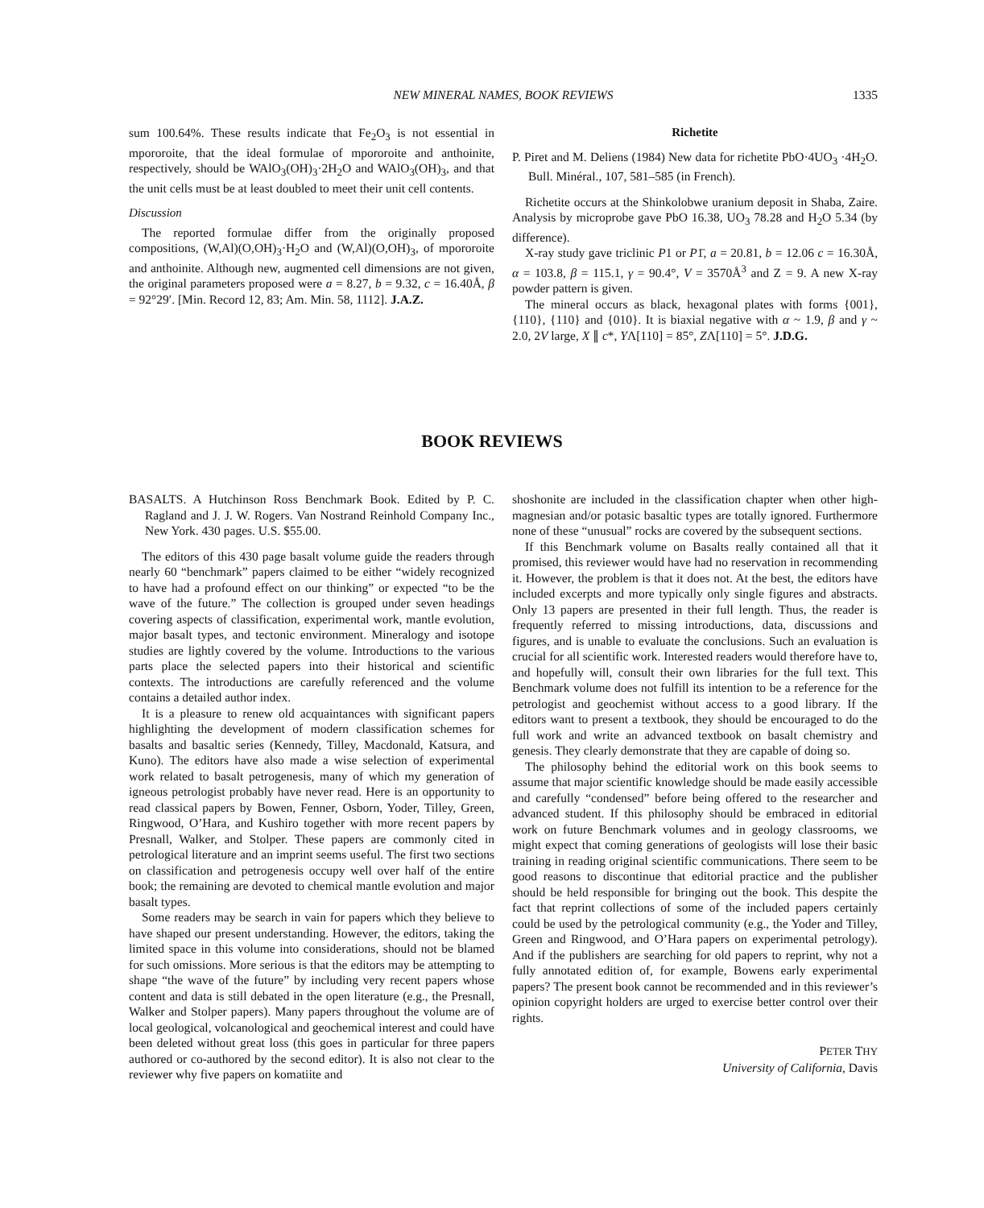NEW MINERAL NAMES, BOOK REVIEWS
1335
sum 100.64%. These results indicate that Fe<sub>2</sub>O<sub>3</sub> is not essential in mpororoite, that the ideal formulae of mpororoite and anthoinite, respectively, should be WAlO<sub>3</sub>(OH)<sub>3</sub>·2H<sub>2</sub>O and WAlO<sub>3</sub>(OH)<sub>3</sub>, and that the unit cells must be at least doubled to meet their unit cell contents.
Discussion
The reported formulae differ from the originally proposed compositions, (W,Al)(O,OH)<sub>3</sub>·H<sub>2</sub>O and (W,Al)(O,OH)<sub>3</sub>, of mpororoite and anthoinite. Although new, augmented cell dimensions are not given, the original parameters proposed were a = 8.27, b = 9.32, c = 16.40Å, β = 92°29′. [Min. Record 12, 83; Am. Min. 58, 1112]. J.A.Z.
Richetite
P. Piret and M. Deliens (1984) New data for richetite PbO·4UO<sub>3</sub> ·4H<sub>2</sub>O. Bull. Minéral., 107, 581–585 (in French).
Richetite occurs at the Shinkolobwe uranium deposit in Shaba, Zaire. Analysis by microprobe gave PbO 16.38, UO<sub>3</sub> 78.28 and H<sub>2</sub>O 5.34 (by difference).
X-ray study gave triclinic P1 or P1̄, a = 20.81, b = 12.06 c = 16.30Å, α = 103.8, β = 115.1, γ = 90.4°, V = 3570Å<sup>3</sup> and Z = 9. A new X-ray powder pattern is given.
The mineral occurs as black, hexagonal plates with forms {001}, {110}, {110} and {010}. It is biaxial negative with α ~ 1.9, β and γ ~ 2.0, 2V large, X ∥ c*, YΛ[110] = 85°, ZΛ[110] = 5°. J.D.G.
BOOK REVIEWS
BASALTS. A Hutchinson Ross Benchmark Book. Edited by P. C. Ragland and J. J. W. Rogers. Van Nostrand Reinhold Company Inc., New York. 430 pages. U.S. $55.00.
The editors of this 430 page basalt volume guide the readers through nearly 60 “benchmark” papers claimed to be either “widely recognized to have had a profound effect on our thinking” or expected “to be the wave of the future.” The collection is grouped under seven headings covering aspects of classification, experimental work, mantle evolution, major basalt types, and tectonic environment. Mineralogy and isotope studies are lightly covered by the volume. Introductions to the various parts place the selected papers into their historical and scientific contexts. The introductions are carefully referenced and the volume contains a detailed author index.
It is a pleasure to renew old acquaintances with significant papers highlighting the development of modern classification schemes for basalts and basaltic series (Kennedy, Tilley, Macdonald, Katsura, and Kuno). The editors have also made a wise selection of experimental work related to basalt petrogenesis, many of which my generation of igneous petrologist probably have never read. Here is an opportunity to read classical papers by Bowen, Fenner, Osborn, Yoder, Tilley, Green, Ringwood, O’Hara, and Kushiro together with more recent papers by Presnall, Walker, and Stolper. These papers are commonly cited in petrological literature and an imprint seems useful. The first two sections on classification and petrogenesis occupy well over half of the entire book; the remaining are devoted to chemical mantle evolution and major basalt types.
Some readers may be search in vain for papers which they believe to have shaped our present understanding. However, the editors, taking the limited space in this volume into considerations, should not be blamed for such omissions. More serious is that the editors may be attempting to shape “the wave of the future” by including very recent papers whose content and data is still debated in the open literature (e.g., the Presnall, Walker and Stolper papers). Many papers throughout the volume are of local geological, volcanological and geochemical interest and could have been deleted without great loss (this goes in particular for three papers authored or co-authored by the second editor). It is also not clear to the reviewer why five papers on komatiite and
shoshonite are included in the classification chapter when other high-magnesian and/or potasic basaltic types are totally ignored. Furthermore none of these “unusual” rocks are covered by the subsequent sections.
If this Benchmark volume on Basalts really contained all that it promised, this reviewer would have had no reservation in recommending it. However, the problem is that it does not. At the best, the editors have included excerpts and more typically only single figures and abstracts. Only 13 papers are presented in their full length. Thus, the reader is frequently referred to missing introductions, data, discussions and figures, and is unable to evaluate the conclusions. Such an evaluation is crucial for all scientific work. Interested readers would therefore have to, and hopefully will, consult their own libraries for the full text. This Benchmark volume does not fulfill its intention to be a reference for the petrologist and geochemist without access to a good library. If the editors want to present a textbook, they should be encouraged to do the full work and write an advanced textbook on basalt chemistry and genesis. They clearly demonstrate that they are capable of doing so.
The philosophy behind the editorial work on this book seems to assume that major scientific knowledge should be made easily accessible and carefully “condensed” before being offered to the researcher and advanced student. If this philosophy should be embraced in editorial work on future Benchmark volumes and in geology classrooms, we might expect that coming generations of geologists will lose their basic training in reading original scientific communications. There seem to be good reasons to discontinue that editorial practice and the publisher should be held responsible for bringing out the book. This despite the fact that reprint collections of some of the included papers certainly could be used by the petrological community (e.g., the Yoder and Tilley, Green and Ringwood, and O’Hara papers on experimental petrology). And if the publishers are searching for old papers to reprint, why not a fully annotated edition of, for example, Bowens early experimental papers? The present book cannot be recommended and in this reviewer’s opinion copyright holders are urged to exercise better control over their rights.
PETER THY
University of California, Davis